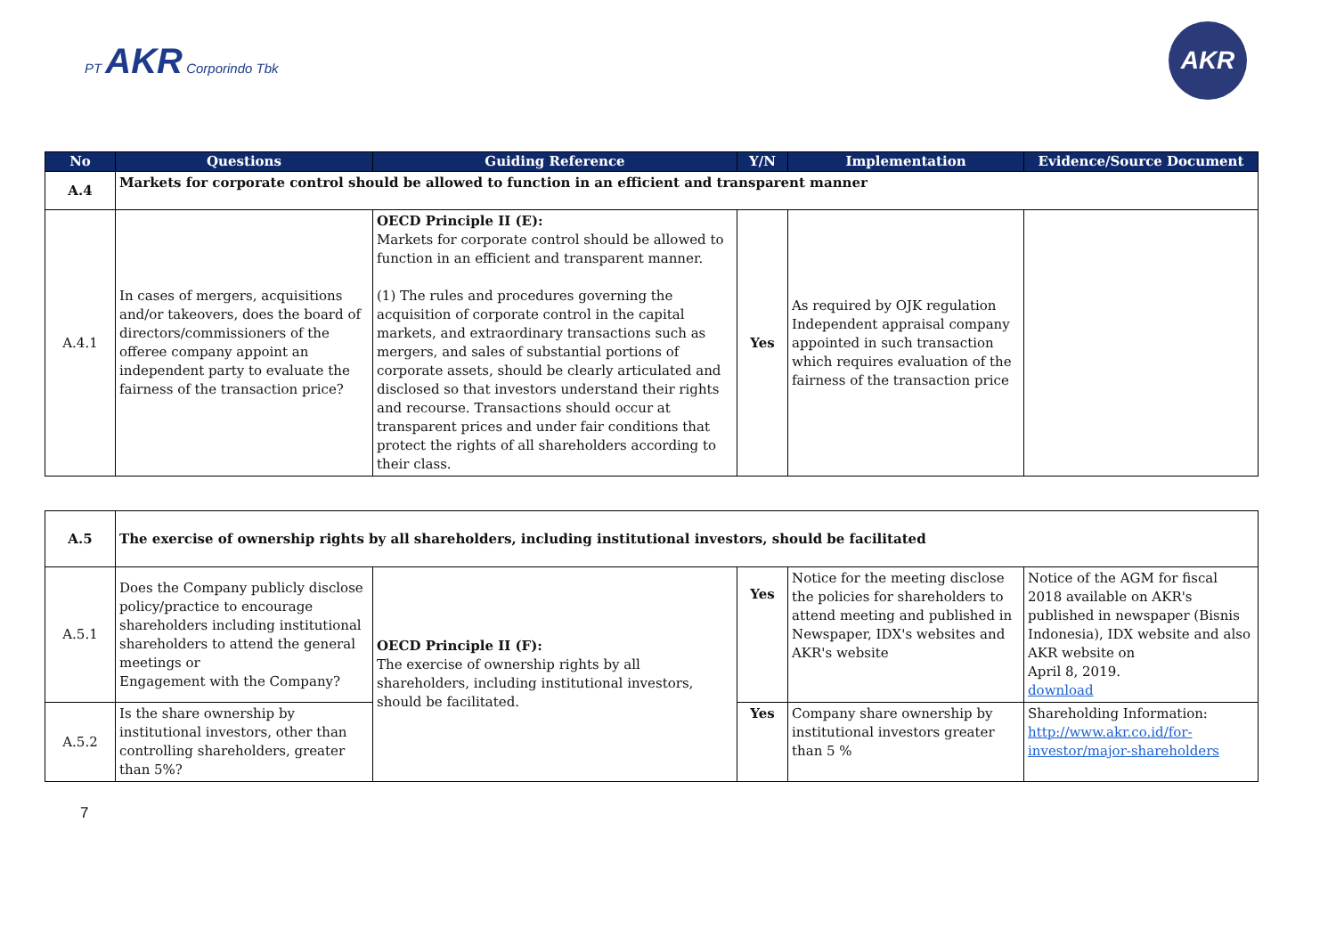PT AKR Corporindo Tbk
AKR
| No | Questions | Guiding Reference | Y/N | Implementation | Evidence/Source Document |
| --- | --- | --- | --- | --- | --- |
| A.4 | Markets for corporate control should be allowed to function in an efficient and transparent manner | | | | |
| A.4.1 | In cases of mergers, acquisitions and/or takeovers, does the board of directors/commissioners of the offeree company appoint an independent party to evaluate the fairness of the transaction price? | OECD Principle II (E): Markets for corporate control should be allowed to function in an efficient and transparent manner. (1) The rules and procedures governing the acquisition of corporate control in the capital markets, and extraordinary transactions such as mergers, and sales of substantial portions of corporate assets, should be clearly articulated and disclosed so that investors understand their rights and recourse. Transactions should occur at transparent prices and under fair conditions that protect the rights of all shareholders according to their class. | Yes | As required by OJK regulation Independent appraisal company appointed in such transaction which requires evaluation of the fairness of the transaction price | |
| A.5 | The exercise of ownership rights by all shareholders, including institutional investors, should be facilitated | | | | |
| A.5.1 | Does the Company publicly disclose policy/practice to encourage shareholders including institutional shareholders to attend the general meetings or Engagement with the Company? | OECD Principle II (F): The exercise of ownership rights by all shareholders, including institutional investors, should be facilitated. | Yes | Notice for the meeting disclose the policies for shareholders to attend meeting and published in Newspaper, IDX's websites and AKR's website | Notice of the AGM for fiscal 2018 available on AKR's published in newspaper (Bisnis Indonesia), IDX website and also AKR website on April 8, 2019. download |
| A.5.2 | Is the share ownership by institutional investors, other than controlling shareholders, greater than 5%? | | Yes | Company share ownership by institutional investors greater than 5 % | Shareholding Information: http://www.akr.co.id/for-investor/major-shareholders |
7